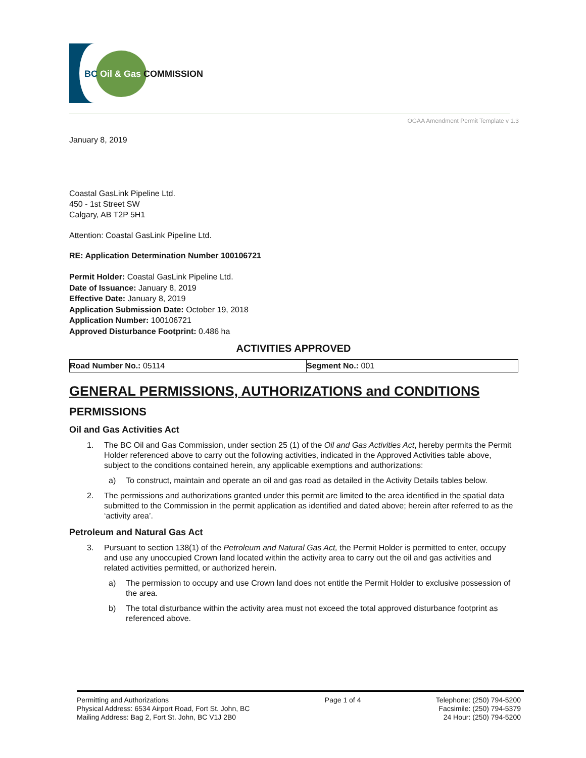BC Oil & Gas COMMISSION
OGAA Amendment Permit Template v 1.3
January 8, 2019
Coastal GasLink Pipeline Ltd.
450 - 1st Street SW
Calgary, AB T2P 5H1
Attention: Coastal GasLink Pipeline Ltd.
RE: Application Determination Number 100106721
Permit Holder: Coastal GasLink Pipeline Ltd.
Date of Issuance: January 8, 2019
Effective Date: January 8, 2019
Application Submission Date: October 19, 2018
Application Number: 100106721
Approved Disturbance Footprint: 0.486 ha
ACTIVITIES APPROVED
| Road Number No.: 05114 | Segment No.: 001 |
GENERAL PERMISSIONS, AUTHORIZATIONS and CONDITIONS
PERMISSIONS
Oil and Gas Activities Act
1. The BC Oil and Gas Commission, under section 25 (1) of the Oil and Gas Activities Act, hereby permits the Permit Holder referenced above to carry out the following activities, indicated in the Approved Activities table above, subject to the conditions contained herein, any applicable exemptions and authorizations:
a) To construct, maintain and operate an oil and gas road as detailed in the Activity Details tables below.
2. The permissions and authorizations granted under this permit are limited to the area identified in the spatial data submitted to the Commission in the permit application as identified and dated above; herein after referred to as the ‘activity area’.
Petroleum and Natural Gas Act
3. Pursuant to section 138(1) of the Petroleum and Natural Gas Act, the Permit Holder is permitted to enter, occupy and use any unoccupied Crown land located within the activity area to carry out the oil and gas activities and related activities permitted, or authorized herein.
a) The permission to occupy and use Crown land does not entitle the Permit Holder to exclusive possession of the area.
b) The total disturbance within the activity area must not exceed the total approved disturbance footprint as referenced above.
Permitting and Authorizations
Physical Address: 6534 Airport Road, Fort St. John, BC
Mailing Address: Bag 2, Fort St. John, BC V1J 2B0
Page 1 of 4 Telephone: (250) 794-5200
Facsimile: (250) 794-5379
24 Hour: (250) 794-5200